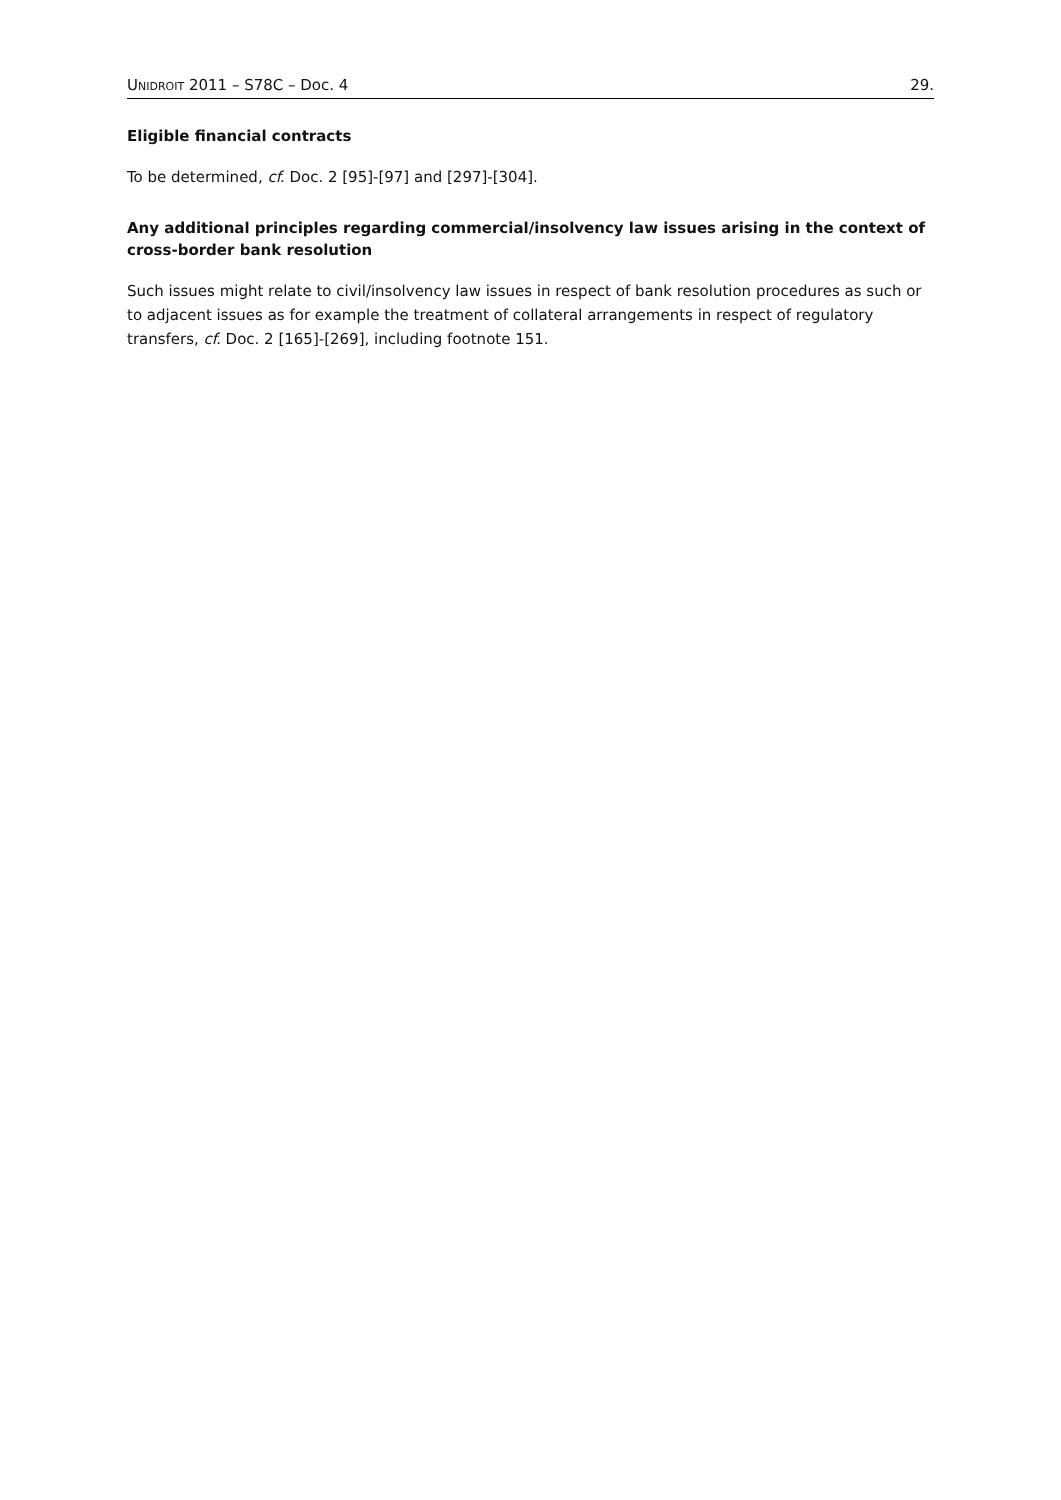UNIDROIT 2011 – S78C – Doc. 4 29.
Eligible financial contracts
To be determined, cf. Doc. 2 [95]-[97] and [297]-[304].
Any additional principles regarding commercial/insolvency law issues arising in the context of cross-border bank resolution
Such issues might relate to civil/insolvency law issues in respect of bank resolution procedures as such or to adjacent issues as for example the treatment of collateral arrangements in respect of regulatory transfers, cf. Doc. 2 [165]-[269], including footnote 151.